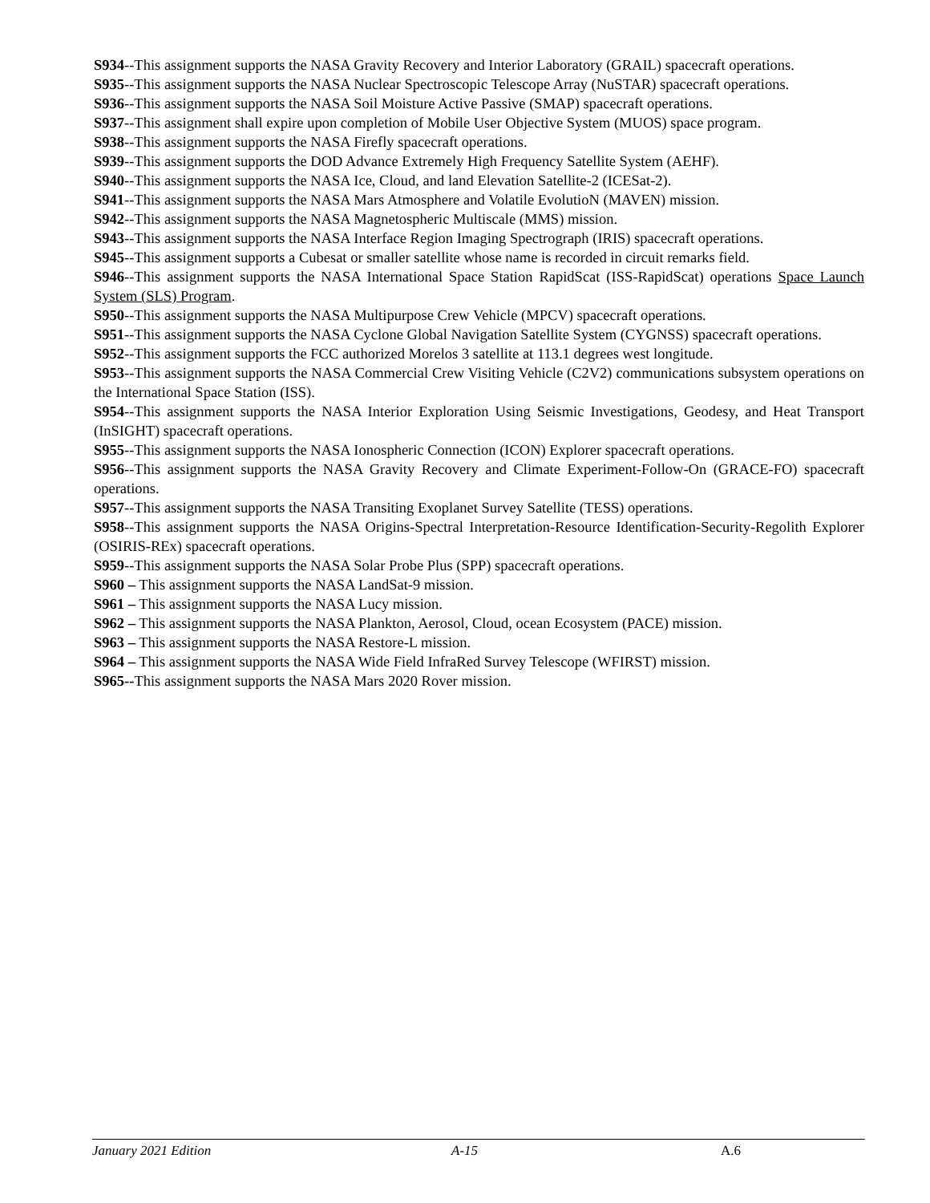S934--This assignment supports the NASA Gravity Recovery and Interior Laboratory (GRAIL) spacecraft operations.
S935--This assignment supports the NASA Nuclear Spectroscopic Telescope Array (NuSTAR) spacecraft operations.
S936--This assignment supports the NASA Soil Moisture Active Passive (SMAP) spacecraft operations.
S937--This assignment shall expire upon completion of Mobile User Objective System (MUOS) space program.
S938--This assignment supports the NASA Firefly spacecraft operations.
S939--This assignment supports the DOD Advance Extremely High Frequency Satellite System (AEHF).
S940--This assignment supports the NASA Ice, Cloud, and land Elevation Satellite-2 (ICESat-2).
S941--This assignment supports the NASA Mars Atmosphere and Volatile EvolutioN (MAVEN) mission.
S942--This assignment supports the NASA Magnetospheric Multiscale (MMS) mission.
S943--This assignment supports the NASA Interface Region Imaging Spectrograph (IRIS) spacecraft operations.
S945--This assignment supports a Cubesat or smaller satellite whose name is recorded in circuit remarks field.
S946--This assignment supports the NASA International Space Station RapidScat (ISS-RapidScat) operations Space Launch System (SLS) Program.
S950--This assignment supports the NASA Multipurpose Crew Vehicle (MPCV) spacecraft operations.
S951--This assignment supports the NASA Cyclone Global Navigation Satellite System (CYGNSS) spacecraft operations.
S952--This assignment supports the FCC authorized Morelos 3 satellite at 113.1 degrees west longitude.
S953--This assignment supports the NASA Commercial Crew Visiting Vehicle (C2V2) communications subsystem operations on the International Space Station (ISS).
S954--This assignment supports the NASA Interior Exploration Using Seismic Investigations, Geodesy, and Heat Transport (InSIGHT) spacecraft operations.
S955--This assignment supports the NASA Ionospheric Connection (ICON) Explorer spacecraft operations.
S956--This assignment supports the NASA Gravity Recovery and Climate Experiment-Follow-On (GRACE-FO) spacecraft operations.
S957--This assignment supports the NASA Transiting Exoplanet Survey Satellite (TESS) operations.
S958--This assignment supports the NASA Origins-Spectral Interpretation-Resource Identification-Security-Regolith Explorer (OSIRIS-REx) spacecraft operations.
S959--This assignment supports the NASA Solar Probe Plus (SPP) spacecraft operations.
S960 – This assignment supports the NASA LandSat-9 mission.
S961 – This assignment supports the NASA Lucy mission.
S962 – This assignment supports the NASA Plankton, Aerosol, Cloud, ocean Ecosystem (PACE) mission.
S963 – This assignment supports the NASA Restore-L mission.
S964 – This assignment supports the NASA Wide Field InfraRed Survey Telescope (WFIRST) mission.
S965--This assignment supports the NASA Mars 2020 Rover mission.
January 2021 Edition A-15 A.6